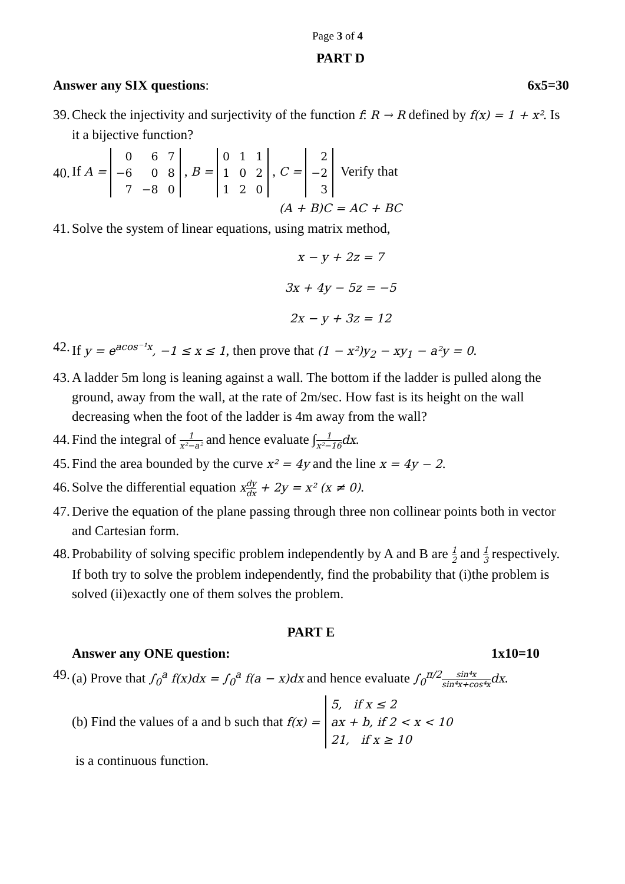Page 3 of 4
PART D
Answer any SIX questions: 6x5=30
39. Check the injectivity and surjectivity of the function f: R → R defined by f(x) = 1 + x². Is it a bijective function?
40. If A =
| 0 | 6 | 7 |
| −6 | 0 | 8 |
| 7 | −8 | 0 |
, B =
| 0 | 1 | 1 |
| 1 | 0 | 2 |
| 1 | 2 | 0 |
, C =
| 2 |
| −2 |
| 3 |
Verify that
(A + B)C = AC + BC
41. Solve the system of linear equations, using matrix method,
x − y + 2z = 7
3x + 4y − 5z = −5
2x − y + 3z = 12
42. If y = e<sup>acos⁻¹x</sup>, −1 ≤ x ≤ 1, then prove that (1 − x²)y<sub>2</sub> − xy<sub>1</sub> − a²y = 0.
43. A ladder 5m long is leaning against a wall. The bottom if the ladder is pulled along the ground, away from the wall, at the rate of 2m/sec. How fast is its height on the wall decreasing when the foot of the ladder is 4m away from the wall?
44. Find the integral of 1 x²−a² and hence evaluate ∫1 x²−16 dx.
45. Find the area bounded by the curve x² = 4y and the line x = 4y − 2.
46. Solve the differential equation xdy dx + 2y = x² (x ≠ 0).
47. Derive the equation of the plane passing through three non collinear points both in vector and Cartesian form.
48. Probability of solving specific problem independently by A and B are 1 2 and 1 3 respectively. If both try to solve the problem independently, find the probability that (i)the problem is solved (ii)exactly one of them solves the problem.
PART E
Answer any ONE question: 1x10=10
49. (a) Prove that ∫<sub>0</sub><sup>a</sup> f(x)dx = ∫<sub>0</sub><sup>a</sup> f(a − x)dx and hence evaluate ∫<sub>0</sub><sup>π/2</sup> sin⁴x sin⁴x+cos⁴x dx.
(b) Find the values of a and b such that f(x) = 5, if x ≤ 2
ax + b, if 2 < x < 10
21, if x ≥ 10
is a continuous function.